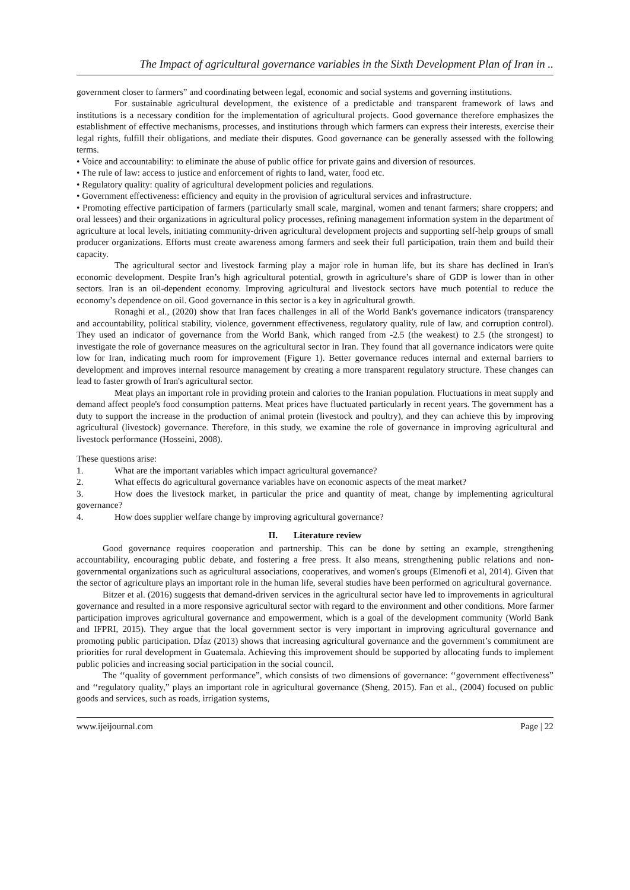The Impact of agricultural governance variables in the Sixth Development Plan of Iran in ..
government closer to farmers” and coordinating between legal, economic and social systems and governing institutions.
For sustainable agricultural development, the existence of a predictable and transparent framework of laws and institutions is a necessary condition for the implementation of agricultural projects. Good governance therefore emphasizes the establishment of effective mechanisms, processes, and institutions through which farmers can express their interests, exercise their legal rights, fulfill their obligations, and mediate their disputes. Good governance can be generally assessed with the following terms.
• Voice and accountability: to eliminate the abuse of public office for private gains and diversion of resources.
• The rule of law: access to justice and enforcement of rights to land, water, food etc.
• Regulatory quality: quality of agricultural development policies and regulations.
• Government effectiveness: efficiency and equity in the provision of agricultural services and infrastructure.
• Promoting effective participation of farmers (particularly small scale, marginal, women and tenant farmers; share croppers; and oral lessees) and their organizations in agricultural policy processes, refining management information system in the department of agriculture at local levels, initiating community-driven agricultural development projects and supporting self-help groups of small producer organizations. Efforts must create awareness among farmers and seek their full participation, train them and build their capacity.
The agricultural sector and livestock farming play a major role in human life, but its share has declined in Iran's economic development. Despite Iran’s high agricultural potential, growth in agriculture’s share of GDP is lower than in other sectors. Iran is an oil-dependent economy. Improving agricultural and livestock sectors have much potential to reduce the economy’s dependence on oil. Good governance in this sector is a key in agricultural growth.
Ronaghi et al., (2020) show that Iran faces challenges in all of the World Bank's governance indicators (transparency and accountability, political stability, violence, government effectiveness, regulatory quality, rule of law, and corruption control). They used an indicator of governance from the World Bank, which ranged from -2.5 (the weakest) to 2.5 (the strongest) to investigate the role of governance measures on the agricultural sector in Iran. They found that all governance indicators were quite low for Iran, indicating much room for improvement (Figure 1). Better governance reduces internal and external barriers to development and improves internal resource management by creating a more transparent regulatory structure. These changes can lead to faster growth of Iran's agricultural sector.
Meat plays an important role in providing protein and calories to the Iranian population. Fluctuations in meat supply and demand affect people's food consumption patterns. Meat prices have fluctuated particularly in recent years. The government has a duty to support the increase in the production of animal protein (livestock and poultry), and they can achieve this by improving agricultural (livestock) governance. Therefore, in this study, we examine the role of governance in improving agricultural and livestock performance (Hosseini, 2008).
These questions arise:
1. What are the important variables which impact agricultural governance?
2. What effects do agricultural governance variables have on economic aspects of the meat market?
3. How does the livestock market, in particular the price and quantity of meat, change by implementing agricultural governance?
4. How does supplier welfare change by improving agricultural governance?
II. Literature review
Good governance requires cooperation and partnership. This can be done by setting an example, strengthening accountability, encouraging public debate, and fostering a free press. It also means, strengthening public relations and non-governmental organizations such as agricultural associations, cooperatives, and women's groups (Elmenofi et al, 2014). Given that the sector of agriculture plays an important role in the human life, several studies have been performed on agricultural governance.
Bitzer et al. (2016) suggests that demand-driven services in the agricultural sector have led to improvements in agricultural governance and resulted in a more responsive agricultural sector with regard to the environment and other conditions. More farmer participation improves agricultural governance and empowerment, which is a goal of the development community (World Bank and IFPRI, 2015). They argue that the local government sector is very important in improving agricultural governance and promoting public participation. DÍaz (2013) shows that increasing agricultural governance and the government’s commitment are priorities for rural development in Guatemala. Achieving this improvement should be supported by allocating funds to implement public policies and increasing social participation in the social council.
The ‘‘quality of government performance”, which consists of two dimensions of governance: ‘‘government effectiveness” and ‘‘regulatory quality,” plays an important role in agricultural governance (Sheng, 2015). Fan et al., (2004) focused on public goods and services, such as roads, irrigation systems,
www.ijeijournal.com Page | 22